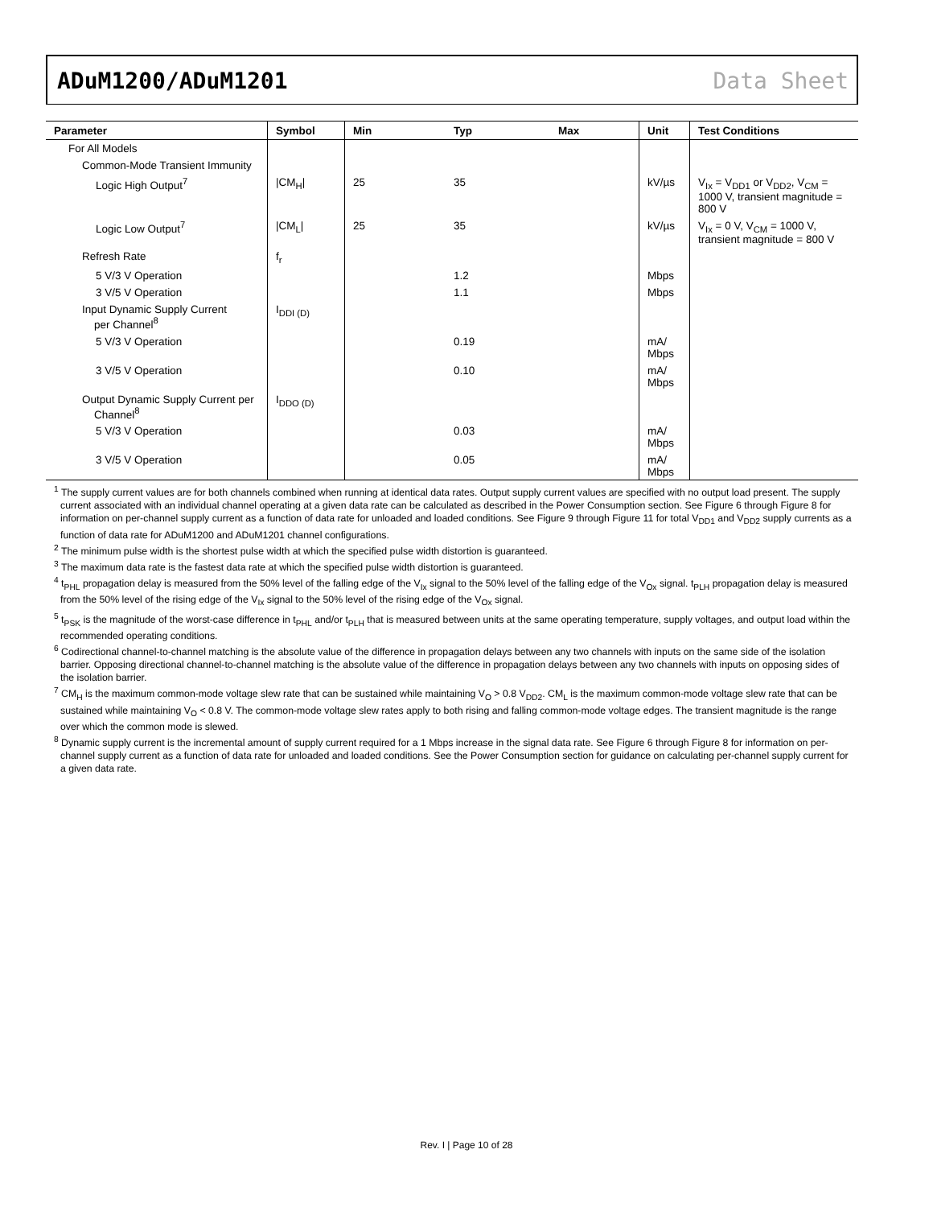ADuM1200/ADuM1201 Data Sheet
| Parameter | Symbol | Min | Typ | Max | Unit | Test Conditions |
| --- | --- | --- | --- | --- | --- | --- |
| For All Models | | | | | | |
| Common-Mode Transient Immunity | | | | | | |
| Logic High Output<sup>7</sup> | /CM<sub>H</sub>/ | 25 | 35 | | kV/µs | V<sub>Ix</sub> = V<sub>DD1</sub> or V<sub>DD2</sub>, V<sub>CM</sub> = 1000 V, transient magnitude = 800 V |
| Logic Low Output<sup>7</sup> | /CM<sub>L</sub>/ | 25 | 35 | | kV/µs | V<sub>Ix</sub> = 0 V, V<sub>CM</sub> = 1000 V, transient magnitude = 800 V |
| Refresh Rate | f<sub>r</sub> | | | | | |
| 5 V/3 V Operation | | | 1.2 | | Mbps | |
| 3 V/5 V Operation | | | 1.1 | | Mbps | |
| Input Dynamic Supply Current per Channel<sup>8</sup> | I<sub>DDI (D)</sub> | | | | | |
| 5 V/3 V Operation | | | 0.19 | | mA/ Mbps | |
| 3 V/5 V Operation | | | 0.10 | | mA/ Mbps | |
| Output Dynamic Supply Current per Channel<sup>8</sup> | I<sub>DDO (D)</sub> | | | | | |
| 5 V/3 V Operation | | | 0.03 | | mA/ Mbps | |
| 3 V/5 V Operation | | | 0.05 | | mA/ Mbps | |
<sup>1</sup> The supply current values are for both channels combined when running at identical data rates. Output supply current values are specified with no output load present. The supply current associated with an individual channel operating at a given data rate can be calculated as described in the Power Consumption section. See Figure 6 through Figure 8 for information on per-channel supply current as a function of data rate for unloaded and loaded conditions. See Figure 9 through Figure 11 for total V<sub>DD1</sub> and V<sub>DD2</sub> supply currents as a function of data rate for ADuM1200 and ADuM1201 channel configurations.
<sup>2</sup> The minimum pulse width is the shortest pulse width at which the specified pulse width distortion is guaranteed.
<sup>3</sup> The maximum data rate is the fastest data rate at which the specified pulse width distortion is guaranteed.
<sup>4</sup> t<sub>PHL</sub> propagation delay is measured from the 50% level of the falling edge of the V<sub>Ix</sub> signal to the 50% level of the falling edge of the V<sub>Ox</sub> signal. t<sub>PLH</sub> propagation delay is measured from the 50% level of the rising edge of the V<sub>Ix</sub> signal to the 50% level of the rising edge of the V<sub>Ox</sub> signal.
<sup>5</sup> t<sub>PSK</sub> is the magnitude of the worst-case difference in t<sub>PHL</sub> and/or t<sub>PLH</sub> that is measured between units at the same operating temperature, supply voltages, and output load within the recommended operating conditions.
<sup>6</sup> Codirectional channel-to-channel matching is the absolute value of the difference in propagation delays between any two channels with inputs on the same side of the isolation barrier. Opposing directional channel-to-channel matching is the absolute value of the difference in propagation delays between any two channels with inputs on opposing sides of the isolation barrier.
<sup>7</sup> CM<sub>H</sub> is the maximum common-mode voltage slew rate that can be sustained while maintaining V<sub>O</sub> > 0.8 V<sub>DD2</sub>. CM<sub>L</sub> is the maximum common-mode voltage slew rate that can be sustained while maintaining V<sub>O</sub> < 0.8 V. The common-mode voltage slew rates apply to both rising and falling common-mode voltage edges. The transient magnitude is the range over which the common mode is slewed.
<sup>8</sup> Dynamic supply current is the incremental amount of supply current required for a 1 Mbps increase in the signal data rate. See Figure 6 through Figure 8 for information on per-channel supply current as a function of data rate for unloaded and loaded conditions. See the Power Consumption section for guidance on calculating per-channel supply current for a given data rate.
Rev. I | Page 10 of 28